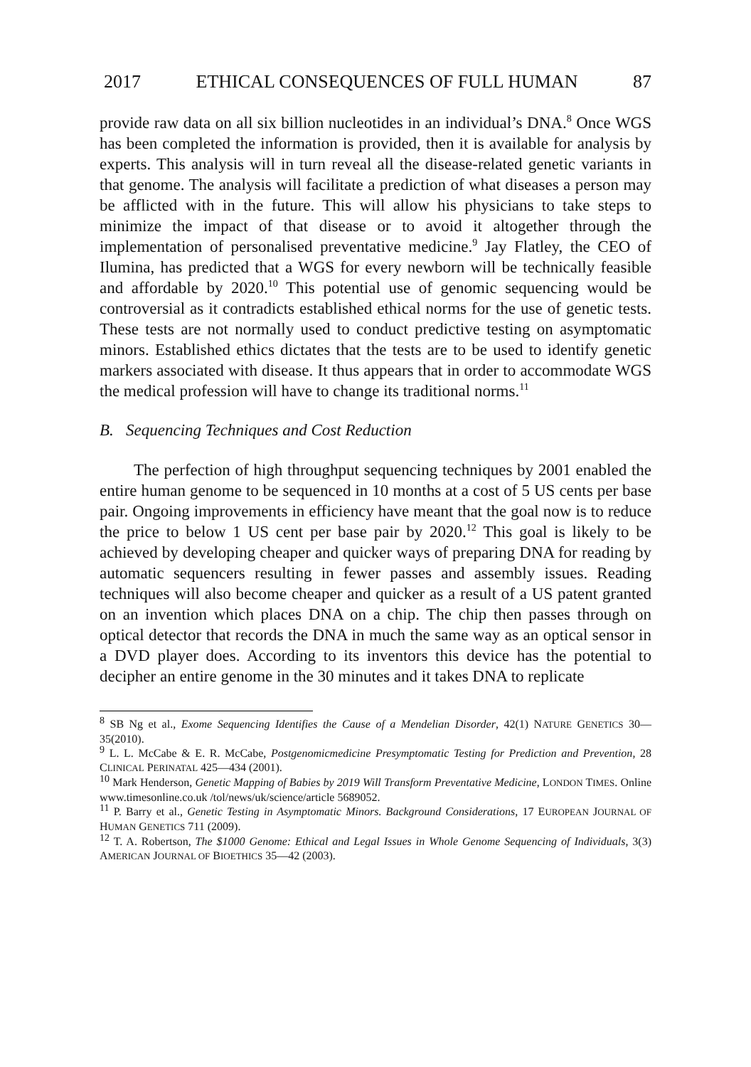2017 ETHICAL CONSEQUENCES OF FULL HUMAN 87
provide raw data on all six billion nucleotides in an individual’s DNA.<sup>8</sup> Once WGS has been completed the information is provided, then it is available for analysis by experts. This analysis will in turn reveal all the disease-related genetic variants in that genome. The analysis will facilitate a prediction of what diseases a person may be afflicted with in the future. This will allow his physicians to take steps to minimize the impact of that disease or to avoid it altogether through the implementation of personalised preventative medicine.<sup>9</sup> Jay Flatley, the CEO of Ilumina, has predicted that a WGS for every newborn will be technically feasible and affordable by 2020.<sup>10</sup> This potential use of genomic sequencing would be controversial as it contradicts established ethical norms for the use of genetic tests. These tests are not normally used to conduct predictive testing on asymptomatic minors. Established ethics dictates that the tests are to be used to identify genetic markers associated with disease. It thus appears that in order to accommodate WGS the medical profession will have to change its traditional norms.<sup>11</sup>
B. Sequencing Techniques and Cost Reduction
The perfection of high throughput sequencing techniques by 2001 enabled the entire human genome to be sequenced in 10 months at a cost of 5 US cents per base pair. Ongoing improvements in efficiency have meant that the goal now is to reduce the price to below 1 US cent per base pair by 2020.<sup>12</sup> This goal is likely to be achieved by developing cheaper and quicker ways of preparing DNA for reading by automatic sequencers resulting in fewer passes and assembly issues. Reading techniques will also become cheaper and quicker as a result of a US patent granted on an invention which places DNA on a chip. The chip then passes through on optical detector that records the DNA in much the same way as an optical sensor in a DVD player does. According to its inventors this device has the potential to decipher an entire genome in the 30 minutes and it takes DNA to replicate
<sup>8</sup> SB Ng et al., Exome Sequencing Identifies the Cause of a Mendelian Disorder, 42(1) NATURE GENETICS 30—35(2010).
<sup>9</sup> L. L. McCabe & E. R. McCabe, Postgenomicmedicine Presymptomatic Testing for Prediction and Prevention, 28 CLINICAL PERINATAL 425—434 (2001).
<sup>10</sup> Mark Henderson, Genetic Mapping of Babies by 2019 Will Transform Preventative Medicine, LONDON TIMES. Online www.timesonline.co.uk /tol/news/uk/science/article 5689052.
<sup>11</sup> P. Barry et al., Genetic Testing in Asymptomatic Minors. Background Considerations, 17 EUROPEAN JOURNAL OF HUMAN GENETICS 711 (2009).
<sup>12</sup> T. A. Robertson, The $1000 Genome: Ethical and Legal Issues in Whole Genome Sequencing of Individuals, 3(3) AMERICAN JOURNAL OF BIOETHICS 35—42 (2003).